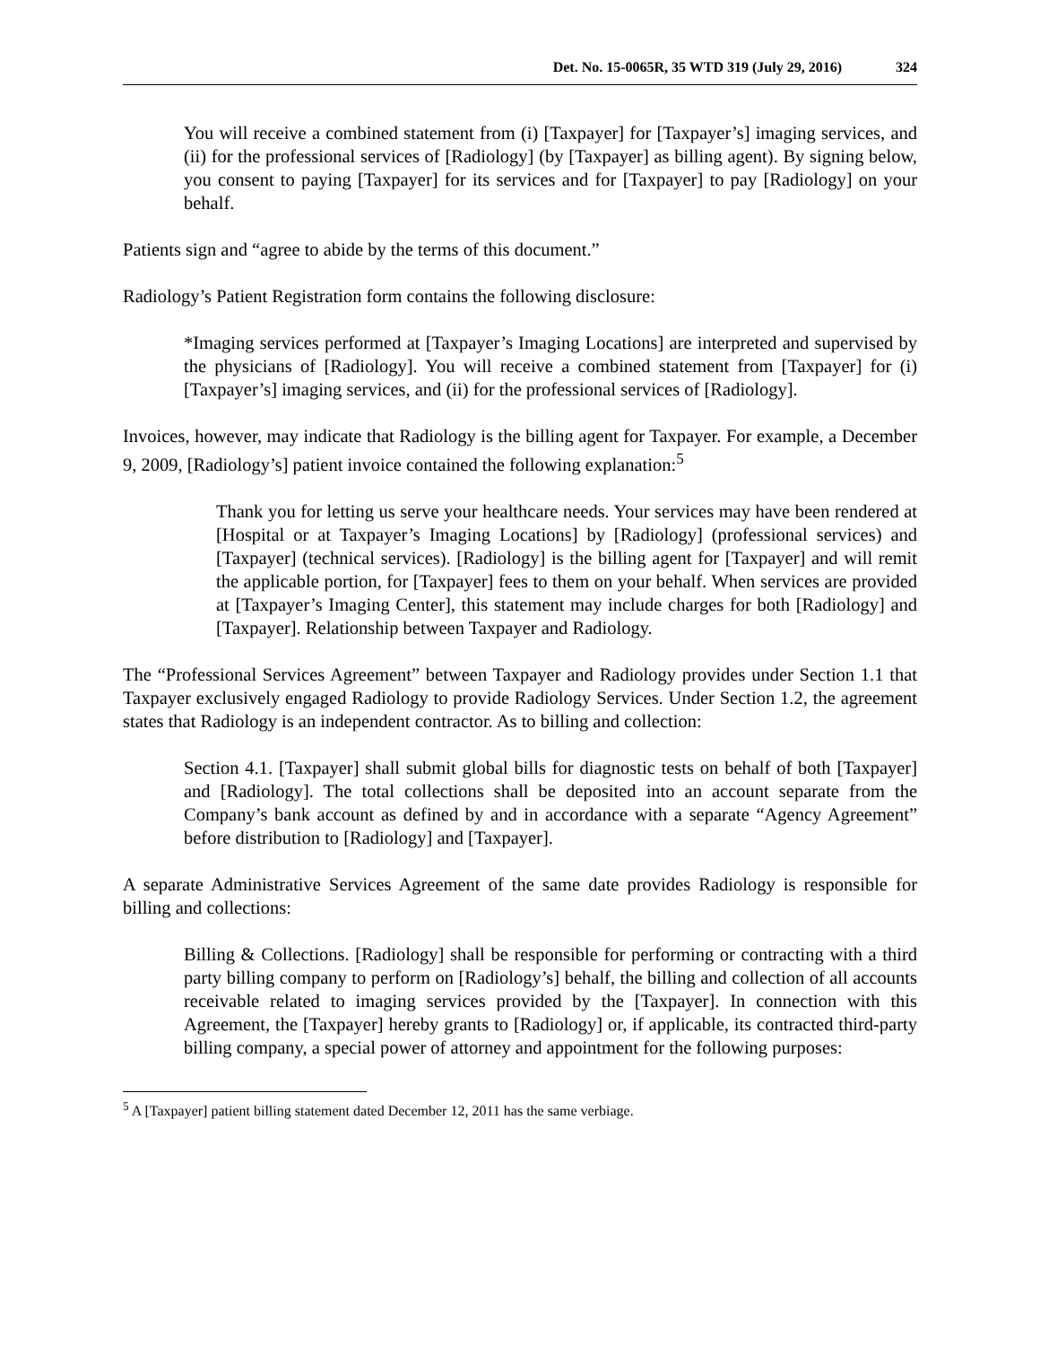Det. No. 15-0065R, 35 WTD 319 (July 29, 2016) 324
You will receive a combined statement from (i) [Taxpayer] for [Taxpayer’s] imaging services, and (ii) for the professional services of [Radiology] (by [Taxpayer] as billing agent). By signing below, you consent to paying [Taxpayer] for its services and for [Taxpayer] to pay [Radiology] on your behalf.
Patients sign and “agree to abide by the terms of this document.”
Radiology’s Patient Registration form contains the following disclosure:
*Imaging services performed at [Taxpayer’s Imaging Locations] are interpreted and supervised by the physicians of [Radiology]. You will receive a combined statement from [Taxpayer] for (i) [Taxpayer’s] imaging services, and (ii) for the professional services of [Radiology].
Invoices, however, may indicate that Radiology is the billing agent for Taxpayer. For example, a December 9, 2009, [Radiology’s] patient invoice contained the following explanation:<sup>5</sup>
Thank you for letting us serve your healthcare needs. Your services may have been rendered at [Hospital or at Taxpayer’s Imaging Locations] by [Radiology] (professional services) and [Taxpayer] (technical services). [Radiology] is the billing agent for [Taxpayer] and will remit the applicable portion, for [Taxpayer] fees to them on your behalf. When services are provided at [Taxpayer’s Imaging Center], this statement may include charges for both [Radiology] and [Taxpayer]. Relationship between Taxpayer and Radiology.
The “Professional Services Agreement” between Taxpayer and Radiology provides under Section 1.1 that Taxpayer exclusively engaged Radiology to provide Radiology Services. Under Section 1.2, the agreement states that Radiology is an independent contractor. As to billing and collection:
Section 4.1. [Taxpayer] shall submit global bills for diagnostic tests on behalf of both [Taxpayer] and [Radiology]. The total collections shall be deposited into an account separate from the Company’s bank account as defined by and in accordance with a separate “Agency Agreement” before distribution to [Radiology] and [Taxpayer].
A separate Administrative Services Agreement of the same date provides Radiology is responsible for billing and collections:
Billing & Collections. [Radiology] shall be responsible for performing or contracting with a third party billing company to perform on [Radiology’s] behalf, the billing and collection of all accounts receivable related to imaging services provided by the [Taxpayer]. In connection with this Agreement, the [Taxpayer] hereby grants to [Radiology] or, if applicable, its contracted third-party billing company, a special power of attorney and appointment for the following purposes:
<sup>5</sup> A [Taxpayer] patient billing statement dated December 12, 2011 has the same verbiage.